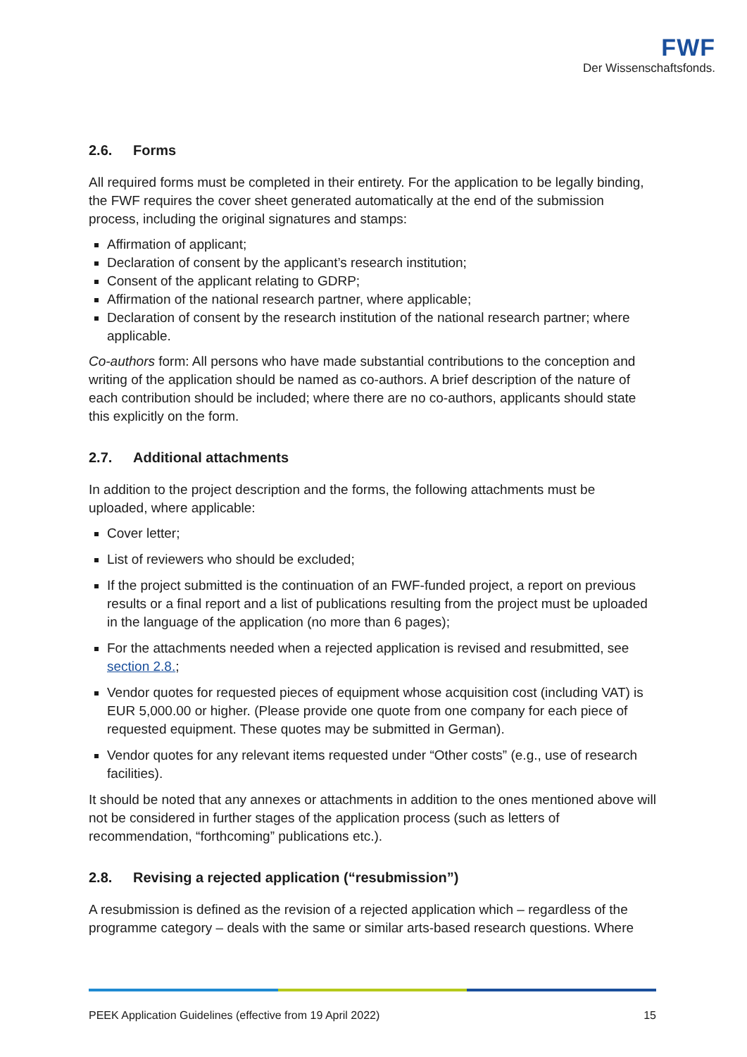FWF
Der Wissenschaftsfonds.
2.6. Forms
All required forms must be completed in their entirety. For the application to be legally binding, the FWF requires the cover sheet generated automatically at the end of the submission process, including the original signatures and stamps:
Affirmation of applicant;
Declaration of consent by the applicant’s research institution;
Consent of the applicant relating to GDRP;
Affirmation of the national research partner, where applicable;
Declaration of consent by the research institution of the national research partner; where applicable.
Co-authors form: All persons who have made substantial contributions to the conception and writing of the application should be named as co-authors. A brief description of the nature of each contribution should be included; where there are no co-authors, applicants should state this explicitly on the form.
2.7. Additional attachments
In addition to the project description and the forms, the following attachments must be uploaded, where applicable:
Cover letter;
List of reviewers who should be excluded;
If the project submitted is the continuation of an FWF-funded project, a report on previous results or a final report and a list of publications resulting from the project must be uploaded in the language of the application (no more than 6 pages);
For the attachments needed when a rejected application is revised and resubmitted, see section 2.8.;
Vendor quotes for requested pieces of equipment whose acquisition cost (including VAT) is EUR 5,000.00 or higher. (Please provide one quote from one company for each piece of requested equipment. These quotes may be submitted in German).
Vendor quotes for any relevant items requested under “Other costs” (e.g., use of research facilities).
It should be noted that any annexes or attachments in addition to the ones mentioned above will not be considered in further stages of the application process (such as letters of recommendation, “forthcoming” publications etc.).
2.8. Revising a rejected application (“resubmission”)
A resubmission is defined as the revision of a rejected application which – regardless of the programme category – deals with the same or similar arts-based research questions. Where
PEEK Application Guidelines (effective from 19 April 2022) 15